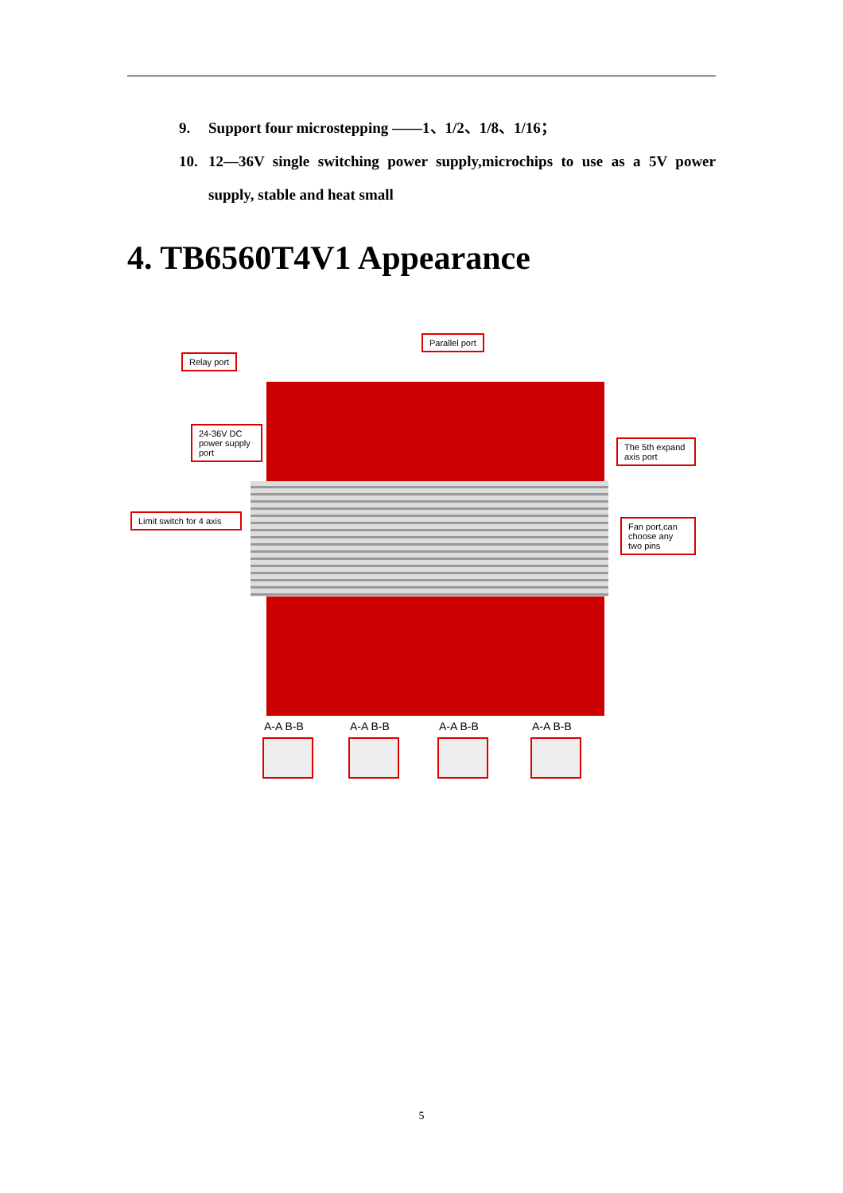9. Support four microstepping ——1、1/2、1/8、1/16；
10. 12—36V single switching power supply,microchips to use as a 5V power supply, stable and heat small
4. TB6560T4V1 Appearance
Relay port
Parallel port
24-36V DC power supply port
The 5th expand axis port
Limit switch for 4 axis
Fan port,can choose any two pins
A-A B-B A-A B-B A-A B-B A-A B-B
5